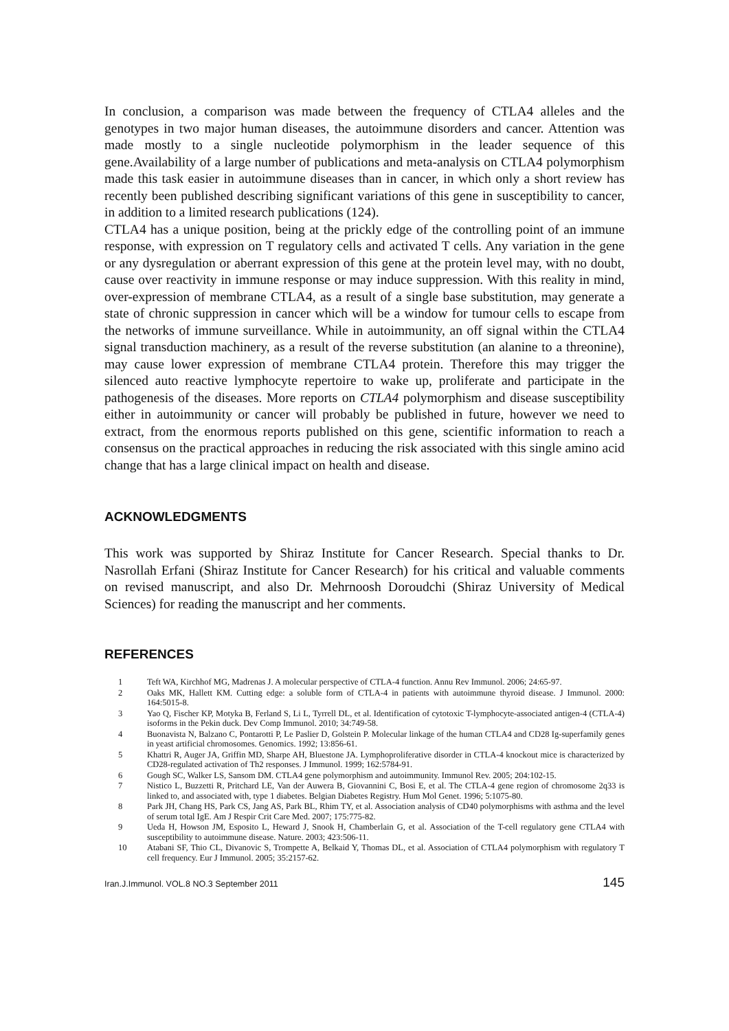In conclusion, a comparison was made between the frequency of CTLA4 alleles and the genotypes in two major human diseases, the autoimmune disorders and cancer. Attention was made mostly to a single nucleotide polymorphism in the leader sequence of this gene.Availability of a large number of publications and meta-analysis on CTLA4 polymorphism made this task easier in autoimmune diseases than in cancer, in which only a short review has recently been published describing significant variations of this gene in susceptibility to cancer, in addition to a limited research publications (124).
CTLA4 has a unique position, being at the prickly edge of the controlling point of an immune response, with expression on T regulatory cells and activated T cells. Any variation in the gene or any dysregulation or aberrant expression of this gene at the protein level may, with no doubt, cause over reactivity in immune response or may induce suppression. With this reality in mind, over-expression of membrane CTLA4, as a result of a single base substitution, may generate a state of chronic suppression in cancer which will be a window for tumour cells to escape from the networks of immune surveillance. While in autoimmunity, an off signal within the CTLA4 signal transduction machinery, as a result of the reverse substitution (an alanine to a threonine), may cause lower expression of membrane CTLA4 protein. Therefore this may trigger the silenced auto reactive lymphocyte repertoire to wake up, proliferate and participate in the pathogenesis of the diseases. More reports on CTLA4 polymorphism and disease susceptibility either in autoimmunity or cancer will probably be published in future, however we need to extract, from the enormous reports published on this gene, scientific information to reach a consensus on the practical approaches in reducing the risk associated with this single amino acid change that has a large clinical impact on health and disease.
ACKNOWLEDGMENTS
This work was supported by Shiraz Institute for Cancer Research. Special thanks to Dr. Nasrollah Erfani (Shiraz Institute for Cancer Research) for his critical and valuable comments on revised manuscript, and also Dr. Mehrnoosh Doroudchi (Shiraz University of Medical Sciences) for reading the manuscript and her comments.
REFERENCES
1 Teft WA, Kirchhof MG, Madrenas J. A molecular perspective of CTLA-4 function. Annu Rev Immunol. 2006; 24:65-97.
2 Oaks MK, Hallett KM. Cutting edge: a soluble form of CTLA-4 in patients with autoimmune thyroid disease. J Immunol. 2000: 164:5015-8.
3 Yao Q, Fischer KP, Motyka B, Ferland S, Li L, Tyrrell DL, et al. Identification of cytotoxic T-lymphocyte-associated antigen-4 (CTLA-4) isoforms in the Pekin duck. Dev Comp Immunol. 2010; 34:749-58.
4 Buonavista N, Balzano C, Pontarotti P, Le Paslier D, Golstein P. Molecular linkage of the human CTLA4 and CD28 Ig-superfamily genes in yeast artificial chromosomes. Genomics. 1992; 13:856-61.
5 Khattri R, Auger JA, Griffin MD, Sharpe AH, Bluestone JA. Lymphoproliferative disorder in CTLA-4 knockout mice is characterized by CD28-regulated activation of Th2 responses. J Immunol. 1999; 162:5784-91.
6 Gough SC, Walker LS, Sansom DM. CTLA4 gene polymorphism and autoimmunity. Immunol Rev. 2005; 204:102-15.
7 Nistico L, Buzzetti R, Pritchard LE, Van der Auwera B, Giovannini C, Bosi E, et al. The CTLA-4 gene region of chromosome 2q33 is linked to, and associated with, type 1 diabetes. Belgian Diabetes Registry. Hum Mol Genet. 1996; 5:1075-80.
8 Park JH, Chang HS, Park CS, Jang AS, Park BL, Rhim TY, et al. Association analysis of CD40 polymorphisms with asthma and the level of serum total IgE. Am J Respir Crit Care Med. 2007; 175:775-82.
9 Ueda H, Howson JM, Esposito L, Heward J, Snook H, Chamberlain G, et al. Association of the T-cell regulatory gene CTLA4 with susceptibility to autoimmune disease. Nature. 2003; 423:506-11.
10 Atabani SF, Thio CL, Divanovic S, Trompette A, Belkaid Y, Thomas DL, et al. Association of CTLA4 polymorphism with regulatory T cell frequency. Eur J Immunol. 2005; 35:2157-62.
Iran.J.Immunol. VOL.8 NO.3 September 2011 145